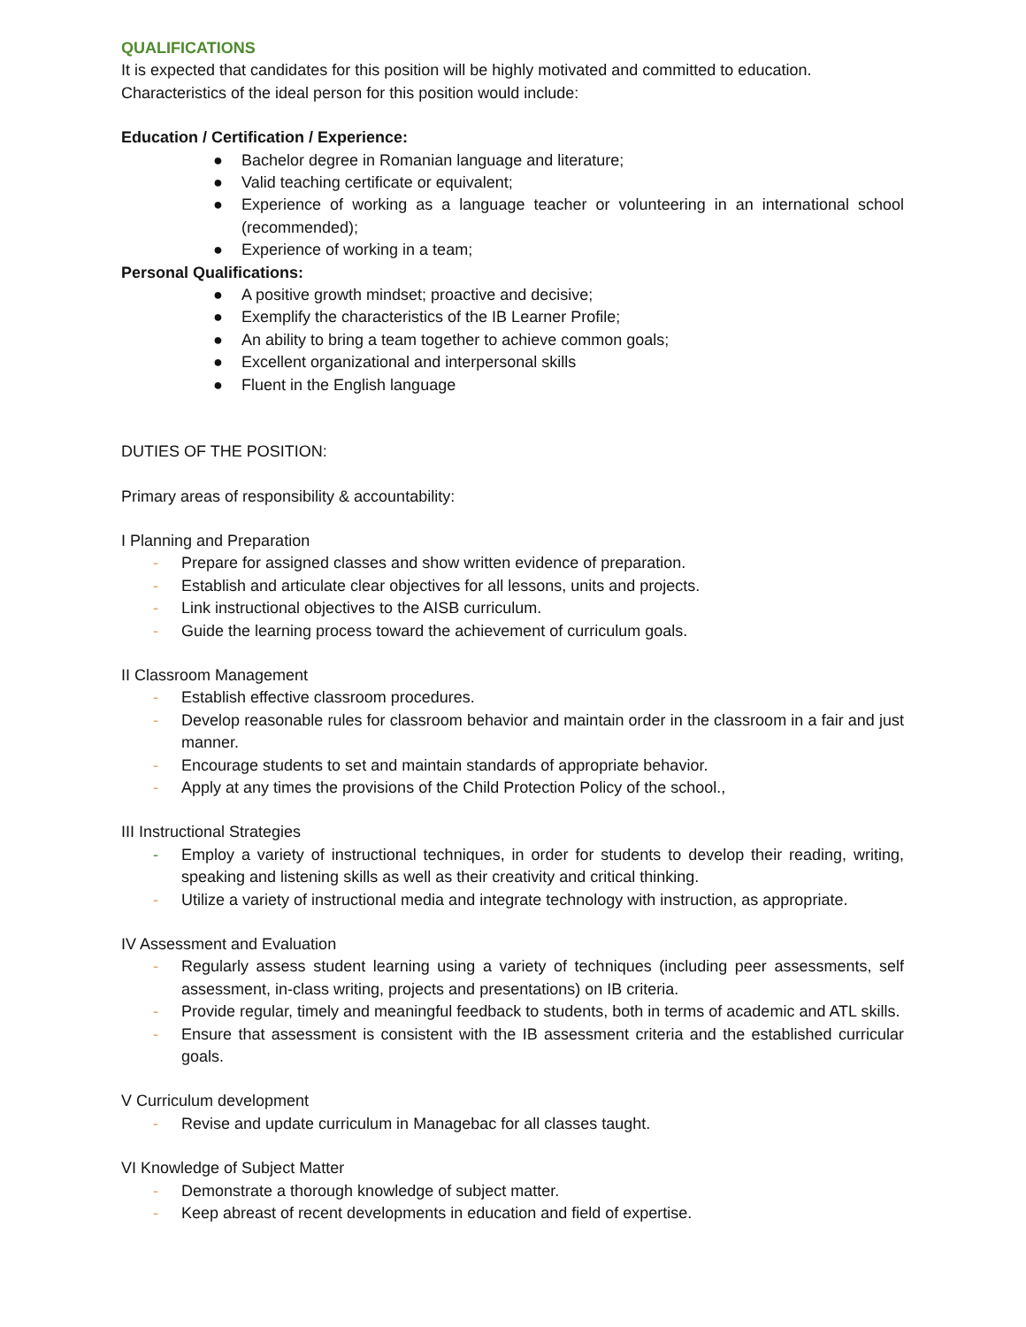QUALIFICATIONS
It is expected that candidates for this position will be highly motivated and committed to education. Characteristics of the ideal person for this position would include:
Education / Certification / Experience:
● Bachelor degree in Romanian language and literature;
● Valid teaching certificate or equivalent;
● Experience of working as a language teacher or volunteering in an international school (recommended);
● Experience of working in a team;
Personal Qualifications:
● A positive growth mindset; proactive and decisive;
● Exemplify the characteristics of the IB Learner Profile;
● An ability to bring a team together to achieve common goals;
● Excellent organizational and interpersonal skills
● Fluent in the English language
DUTIES OF THE POSITION:
Primary areas of responsibility & accountability:
I Planning and Preparation
- Prepare for assigned classes and show written evidence of preparation.
- Establish and articulate clear objectives for all lessons, units and projects.
- Link instructional objectives to the AISB curriculum.
- Guide the learning process toward the achievement of curriculum goals.
II Classroom Management
- Establish effective classroom procedures.
- Develop reasonable rules for classroom behavior and maintain order in the classroom in a fair and just manner.
- Encourage students to set and maintain standards of appropriate behavior.
- Apply at any times the provisions of the Child Protection Policy of the school.,
III Instructional Strategies
- Employ a variety of instructional techniques, in order for students to develop their reading, writing, speaking and listening skills as well as their creativity and critical thinking.
- Utilize a variety of instructional media and integrate technology with instruction, as appropriate.
IV Assessment and Evaluation
- Regularly assess student learning using a variety of techniques (including peer assessments, self assessment, in-class writing, projects and presentations) on IB criteria.
- Provide regular, timely and meaningful feedback to students, both in terms of academic and ATL skills.
- Ensure that assessment is consistent with the IB assessment criteria and the established curricular goals.
V Curriculum development
- Revise and update curriculum in Managebac for all classes taught.
VI Knowledge of Subject Matter
- Demonstrate a thorough knowledge of subject matter.
- Keep abreast of recent developments in education and field of expertise.